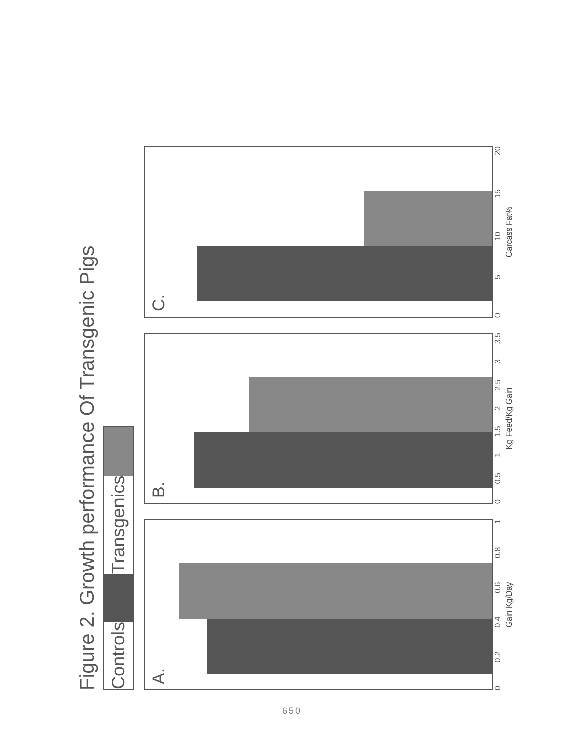Figure 2. Growth performance Of Transgenic Pigs
Controls
Transgenics
A.
0 0.2 0.4 0.6 0.8 1
Gain Kg/Day
B.
0 0.5 1 1.5 2 2.5 3 3.5
Kg Feed/Kg Gain
C.
0 5 10 15 20
Carcass Fat%
650